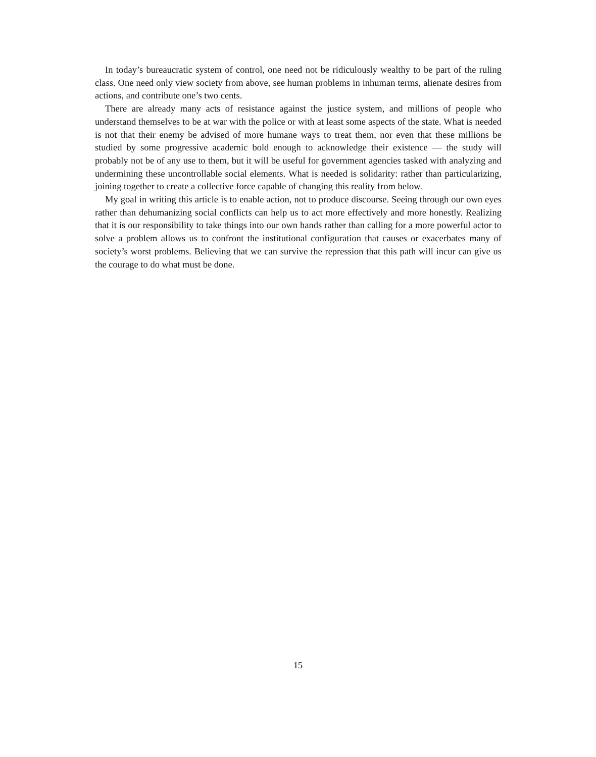In today’s bureaucratic system of control, one need not be ridiculously wealthy to be part of the ruling class. One need only view society from above, see human problems in inhuman terms, alienate desires from actions, and contribute one’s two cents.
There are already many acts of resistance against the justice system, and millions of people who understand themselves to be at war with the police or with at least some aspects of the state. What is needed is not that their enemy be advised of more humane ways to treat them, nor even that these millions be studied by some progressive academic bold enough to acknowledge their existence — the study will probably not be of any use to them, but it will be useful for government agencies tasked with analyzing and undermining these uncontrollable social elements. What is needed is solidarity: rather than particularizing, joining together to create a collective force capable of changing this reality from below.
My goal in writing this article is to enable action, not to produce discourse. Seeing through our own eyes rather than dehumanizing social conflicts can help us to act more effectively and more honestly. Realizing that it is our responsibility to take things into our own hands rather than calling for a more powerful actor to solve a problem allows us to confront the institutional configuration that causes or exacerbates many of society’s worst problems. Believing that we can survive the repression that this path will incur can give us the courage to do what must be done.
15